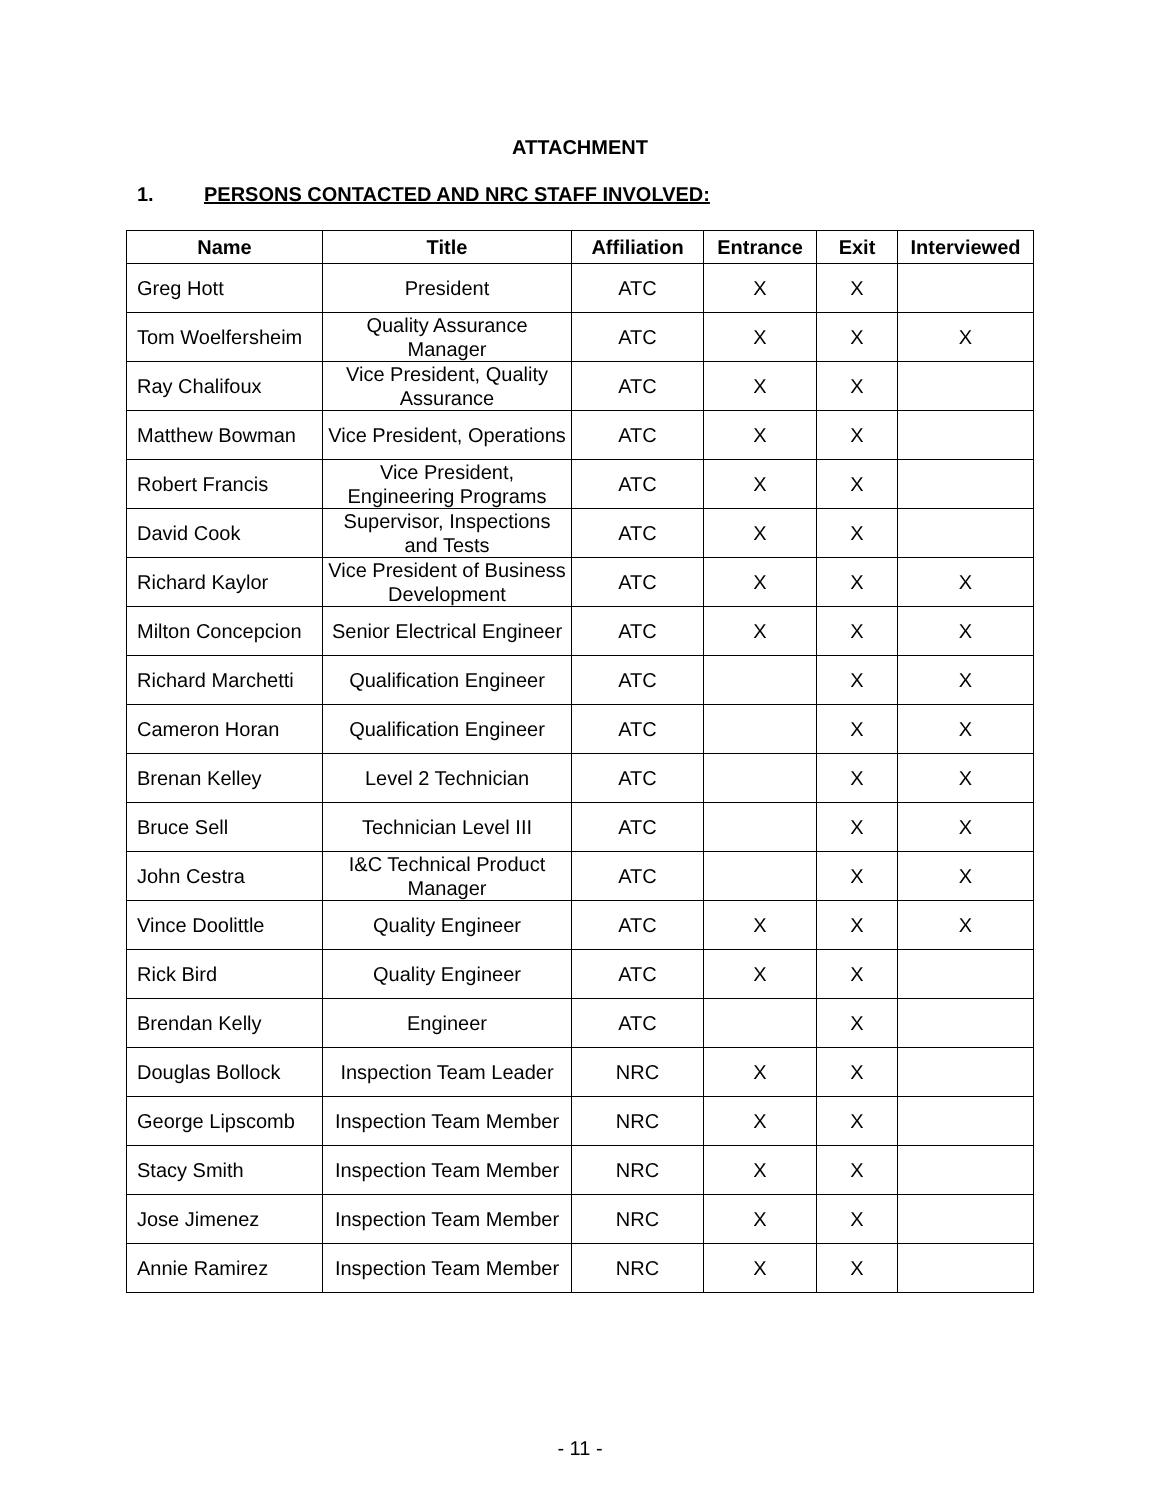ATTACHMENT
1. PERSONS CONTACTED AND NRC STAFF INVOLVED:
| Name | Title | Affiliation | Entrance | Exit | Interviewed |
| --- | --- | --- | --- | --- | --- |
| Greg Hott | President | ATC | X | X | |
| Tom Woelfersheim | Quality Assurance Manager | ATC | X | X | X |
| Ray Chalifoux | Vice President, Quality Assurance | ATC | X | X | |
| Matthew Bowman | Vice President, Operations | ATC | X | X | |
| Robert Francis | Vice President, Engineering Programs | ATC | X | X | |
| David Cook | Supervisor, Inspections and Tests | ATC | X | X | |
| Richard Kaylor | Vice President of Business Development | ATC | X | X | X |
| Milton Concepcion | Senior Electrical Engineer | ATC | X | X | X |
| Richard Marchetti | Qualification Engineer | ATC | | X | X |
| Cameron Horan | Qualification Engineer | ATC | | X | X |
| Brenan Kelley | Level 2 Technician | ATC | | X | X |
| Bruce Sell | Technician Level III | ATC | | X | X |
| John Cestra | I&C Technical Product Manager | ATC | | X | X |
| Vince Doolittle | Quality Engineer | ATC | X | X | X |
| Rick Bird | Quality Engineer | ATC | X | X | |
| Brendan Kelly | Engineer | ATC | | X | |
| Douglas Bollock | Inspection Team Leader | NRC | X | X | |
| George Lipscomb | Inspection Team Member | NRC | X | X | |
| Stacy Smith | Inspection Team Member | NRC | X | X | |
| Jose Jimenez | Inspection Team Member | NRC | X | X | |
| Annie Ramirez | Inspection Team Member | NRC | X | X | |
- 11 -